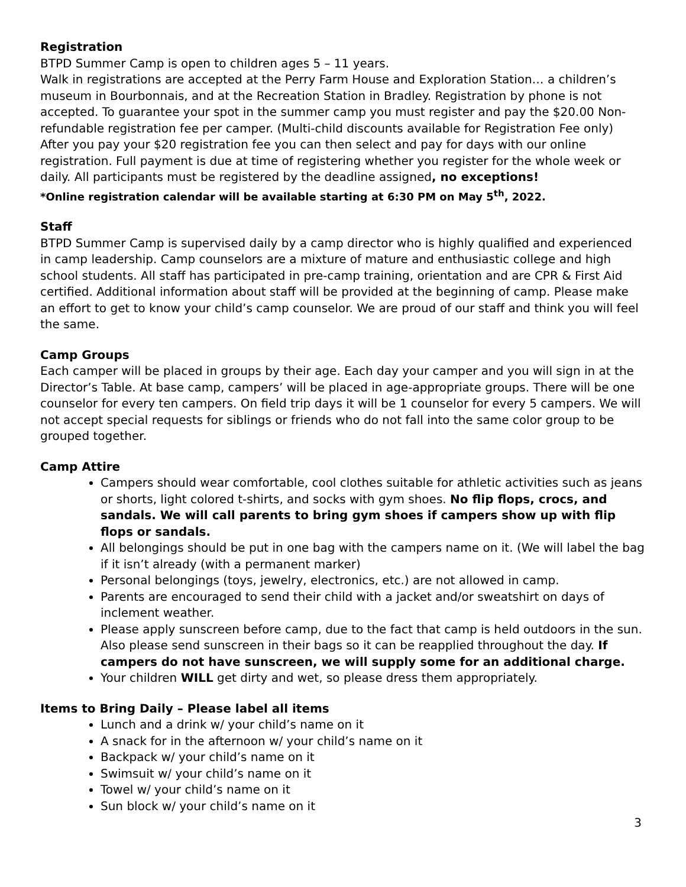Registration
BTPD Summer Camp is open to children ages 5 – 11 years.
Walk in registrations are accepted at the Perry Farm House and Exploration Station… a children’s museum in Bourbonnais, and at the Recreation Station in Bradley. Registration by phone is not accepted. To guarantee your spot in the summer camp you must register and pay the $20.00 Non-refundable registration fee per camper. (Multi-child discounts available for Registration Fee only) After you pay your $20 registration fee you can then select and pay for days with our online registration. Full payment is due at time of registering whether you register for the whole week or daily. All participants must be registered by the deadline assigned, no exceptions!
*Online registration calendar will be available starting at 6:30 PM on May 5<sup>th</sup>, 2022.
Staff
BTPD Summer Camp is supervised daily by a camp director who is highly qualified and experienced in camp leadership. Camp counselors are a mixture of mature and enthusiastic college and high school students. All staff has participated in pre-camp training, orientation and are CPR & First Aid certified. Additional information about staff will be provided at the beginning of camp. Please make an effort to get to know your child’s camp counselor. We are proud of our staff and think you will feel the same.
Camp Groups
Each camper will be placed in groups by their age. Each day your camper and you will sign in at the Director’s Table. At base camp, campers’ will be placed in age-appropriate groups. There will be one counselor for every ten campers. On field trip days it will be 1 counselor for every 5 campers. We will not accept special requests for siblings or friends who do not fall into the same color group to be grouped together.
Camp Attire
Campers should wear comfortable, cool clothes suitable for athletic activities such as jeans or shorts, light colored t-shirts, and socks with gym shoes. No flip flops, crocs, and sandals. We will call parents to bring gym shoes if campers show up with flip flops or sandals.
All belongings should be put in one bag with the campers name on it. (We will label the bag if it isn’t already (with a permanent marker)
Personal belongings (toys, jewelry, electronics, etc.) are not allowed in camp.
Parents are encouraged to send their child with a jacket and/or sweatshirt on days of inclement weather.
Please apply sunscreen before camp, due to the fact that camp is held outdoors in the sun. Also please send sunscreen in their bags so it can be reapplied throughout the day. If campers do not have sunscreen, we will supply some for an additional charge.
Your children WILL get dirty and wet, so please dress them appropriately.
Items to Bring Daily – Please label all items
Lunch and a drink w/ your child’s name on it
A snack for in the afternoon w/ your child’s name on it
Backpack w/ your child’s name on it
Swimsuit w/ your child’s name on it
Towel w/ your child’s name on it
Sun block w/ your child’s name on it
3